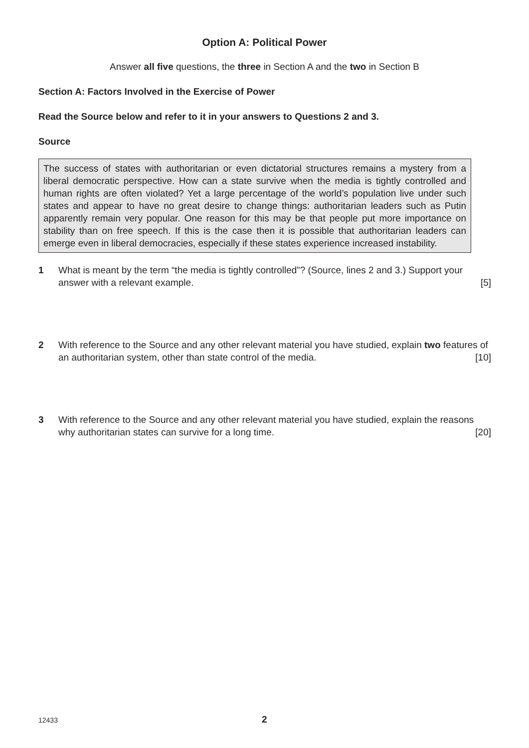Option A: Political Power
Answer all five questions, the three in Section A and the two in Section B
Section A: Factors Involved in the Exercise of Power
Read the Source below and refer to it in your answers to Questions 2 and 3.
Source
The success of states with authoritarian or even dictatorial structures remains a mystery from a liberal democratic perspective. How can a state survive when the media is tightly controlled and human rights are often violated? Yet a large percentage of the world’s population live under such states and appear to have no great desire to change things: authoritarian leaders such as Putin apparently remain very popular. One reason for this may be that people put more importance on stability than on free speech. If this is the case then it is possible that authoritarian leaders can emerge even in liberal democracies, especially if these states experience increased instability.
1 What is meant by the term “the media is tightly controlled”? (Source, lines 2 and 3.) Support your answer with a relevant example. [5]
2 With reference to the Source and any other relevant material you have studied, explain two features of an authoritarian system, other than state control of the media. [10]
3 With reference to the Source and any other relevant material you have studied, explain the reasons why authoritarian states can survive for a long time. [20]
12433 2